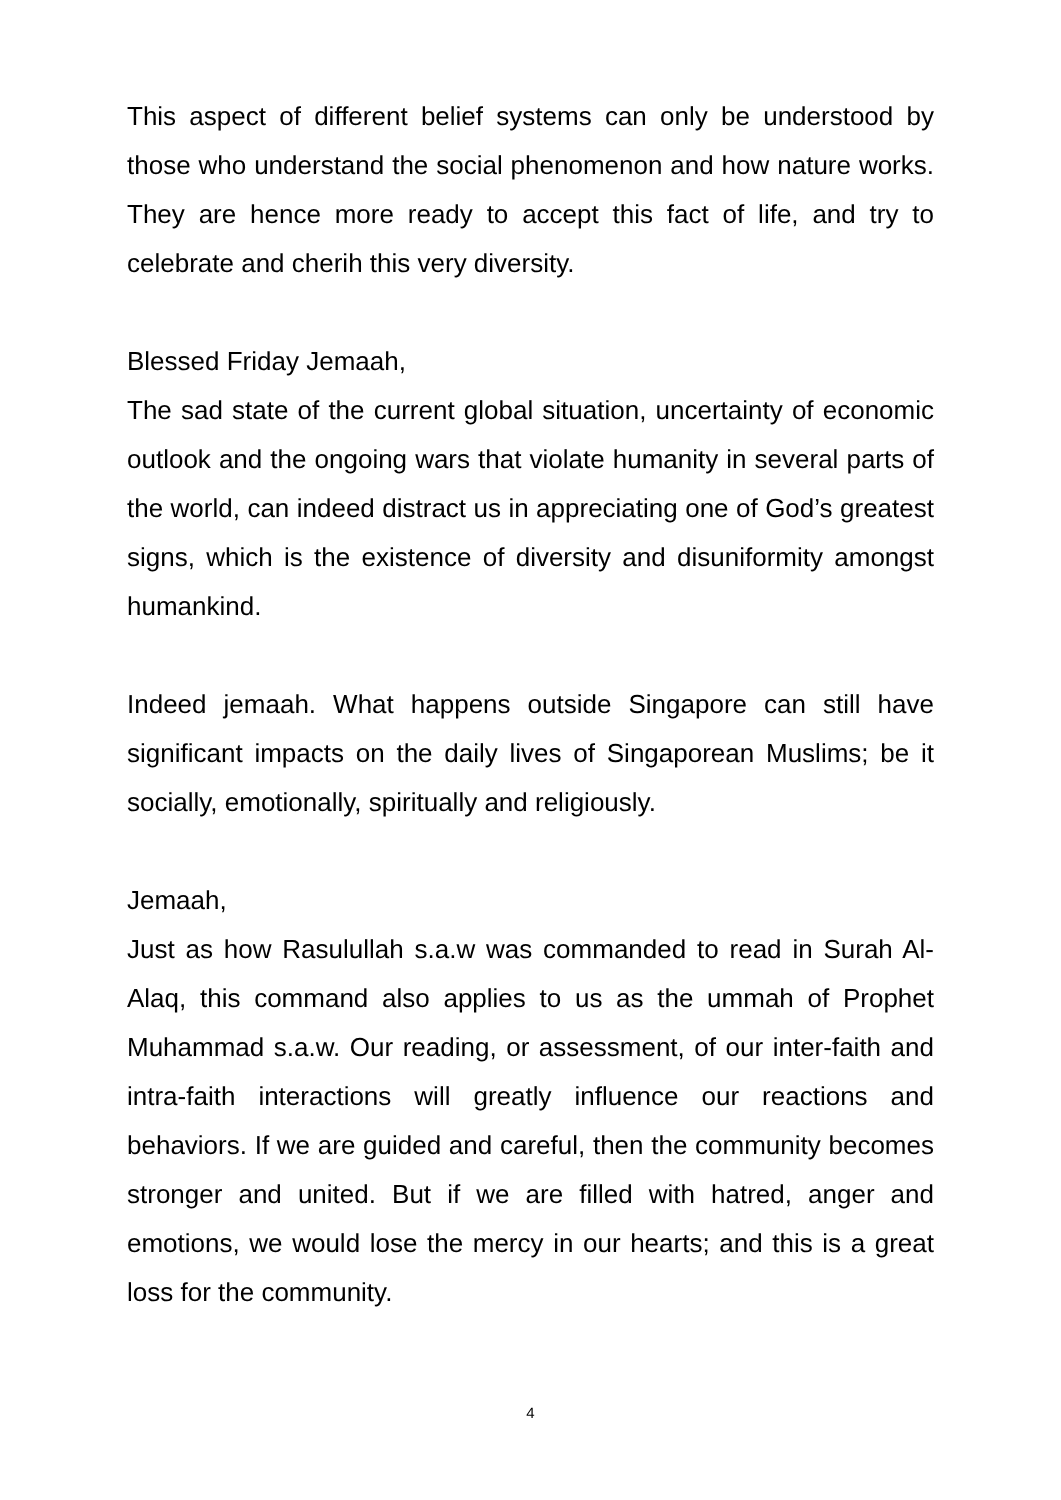This aspect of different belief systems can only be understood by those who understand the social phenomenon and how nature works. They are hence more ready to accept this fact of life, and try to celebrate and cherih this very diversity.
Blessed Friday Jemaah,
The sad state of the current global situation, uncertainty of economic outlook and the ongoing wars that violate humanity in several parts of the world, can indeed distract us in appreciating one of God’s greatest signs, which is the existence of diversity and disuniformity amongst humankind.
Indeed jemaah. What happens outside Singapore can still have significant impacts on the daily lives of Singaporean Muslims; be it socially, emotionally, spiritually and religiously.
Jemaah,
Just as how Rasulullah s.a.w was commanded to read in Surah Al-Alaq, this command also applies to us as the ummah of Prophet Muhammad s.a.w. Our reading, or assessment, of our inter-faith and intra-faith interactions will greatly influence our reactions and behaviors. If we are guided and careful, then the community becomes stronger and united. But if we are filled with hatred, anger and emotions, we would lose the mercy in our hearts; and this is a great loss for the community.
4